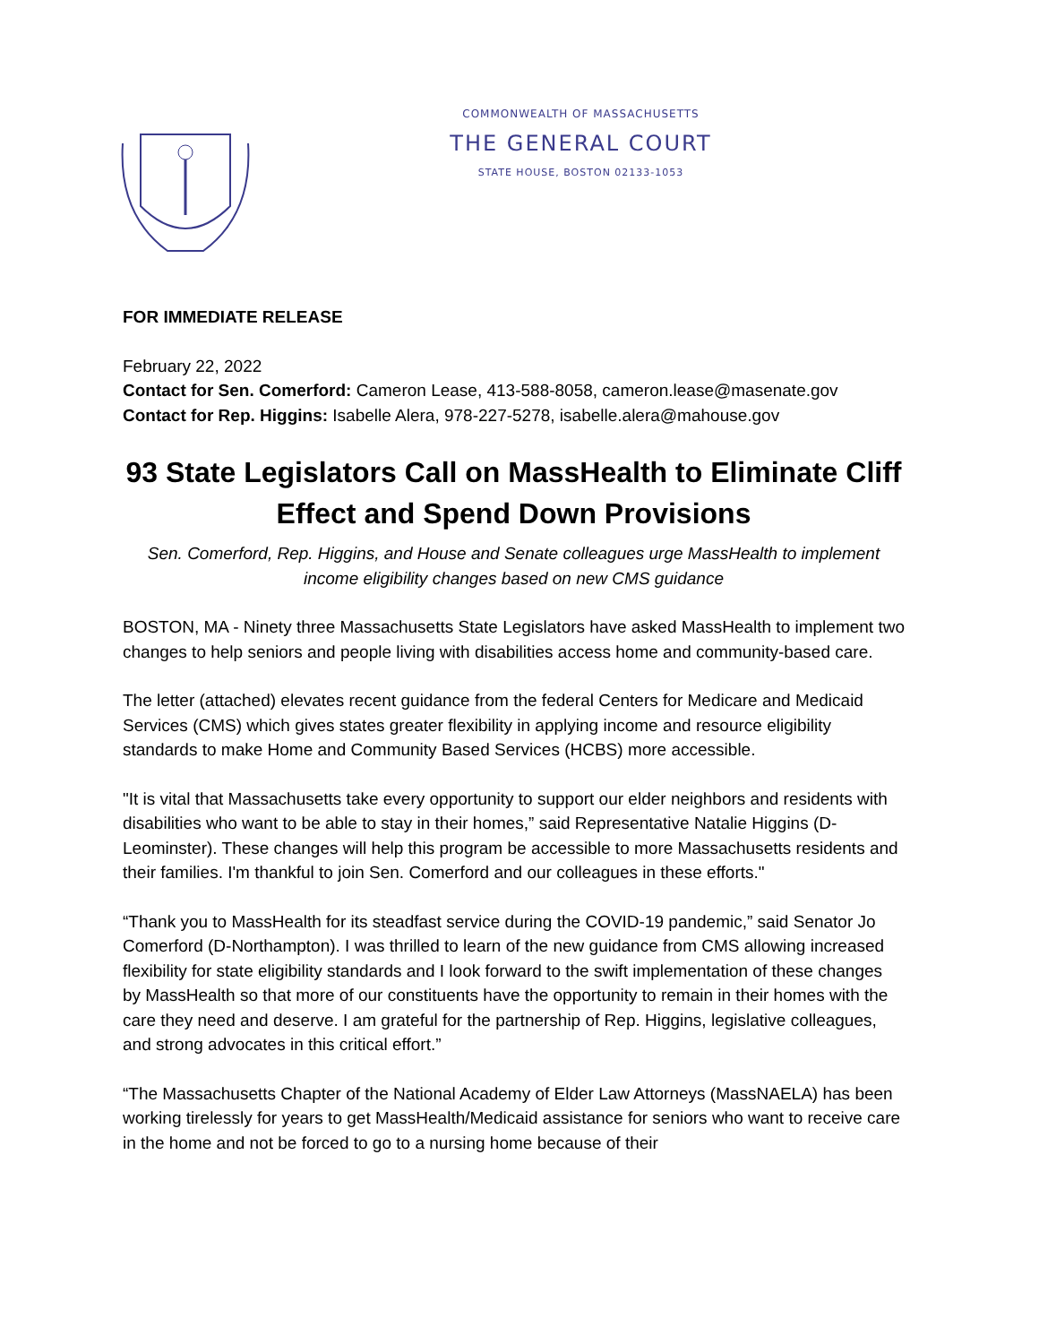COMMONWEALTH OF MASSACHUSETTS
THE GENERAL COURT
STATE HOUSE, BOSTON 02133-1053
FOR IMMEDIATE RELEASE
February 22, 2022
Contact for Sen. Comerford: Cameron Lease, 413-588-8058, cameron.lease@masenate.gov
Contact for Rep. Higgins: Isabelle Alera, 978-227-5278, isabelle.alera@mahouse.gov
93 State Legislators Call on MassHealth to Eliminate Cliff Effect and Spend Down Provisions
Sen. Comerford, Rep. Higgins, and House and Senate colleagues urge MassHealth to implement income eligibility changes based on new CMS guidance
BOSTON, MA - Ninety three Massachusetts State Legislators have asked MassHealth to implement two changes to help seniors and people living with disabilities access home and community-based care.
The letter (attached) elevates recent guidance from the federal Centers for Medicare and Medicaid Services (CMS) which gives states greater flexibility in applying income and resource eligibility standards to make Home and Community Based Services (HCBS) more accessible.
"It is vital that Massachusetts take every opportunity to support our elder neighbors and residents with disabilities who want to be able to stay in their homes,” said Representative Natalie Higgins (D-Leominster). These changes will help this program be accessible to more Massachusetts residents and their families. I'm thankful to join Sen. Comerford and our colleagues in these efforts."
“Thank you to MassHealth for its steadfast service during the COVID-19 pandemic,” said Senator Jo Comerford (D-Northampton). I was thrilled to learn of the new guidance from CMS allowing increased flexibility for state eligibility standards and I look forward to the swift implementation of these changes by MassHealth so that more of our constituents have the opportunity to remain in their homes with the care they need and deserve. I am grateful for the partnership of Rep. Higgins, legislative colleagues, and strong advocates in this critical effort.”
“The Massachusetts Chapter of the National Academy of Elder Law Attorneys (MassNAELA) has been working tirelessly for years to get MassHealth/Medicaid assistance for seniors who want to receive care in the home and not be forced to go to a nursing home because of their